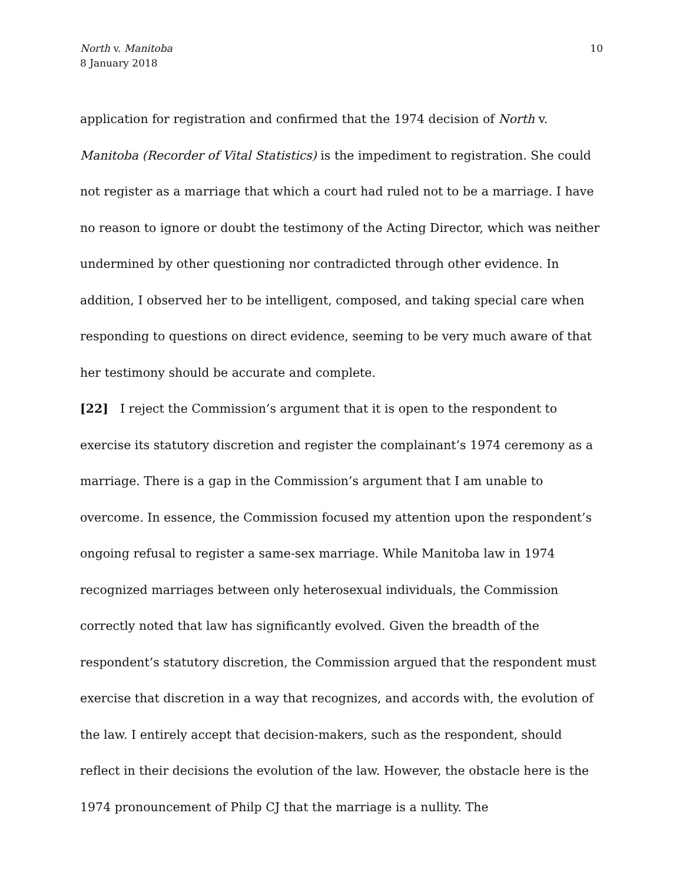North v. Manitoba
8 January 2018
10
application for registration and confirmed that the 1974 decision of North v. Manitoba (Recorder of Vital Statistics) is the impediment to registration. She could not register as a marriage that which a court had ruled not to be a marriage. I have no reason to ignore or doubt the testimony of the Acting Director, which was neither undermined by other questioning nor contradicted through other evidence. In addition, I observed her to be intelligent, composed, and taking special care when responding to questions on direct evidence, seeming to be very much aware of that her testimony should be accurate and complete.
[22] I reject the Commission’s argument that it is open to the respondent to exercise its statutory discretion and register the complainant’s 1974 ceremony as a marriage. There is a gap in the Commission’s argument that I am unable to overcome. In essence, the Commission focused my attention upon the respondent’s ongoing refusal to register a same-sex marriage. While Manitoba law in 1974 recognized marriages between only heterosexual individuals, the Commission correctly noted that law has significantly evolved. Given the breadth of the respondent’s statutory discretion, the Commission argued that the respondent must exercise that discretion in a way that recognizes, and accords with, the evolution of the law. I entirely accept that decision-makers, such as the respondent, should reflect in their decisions the evolution of the law. However, the obstacle here is the 1974 pronouncement of Philp CJ that the marriage is a nullity. The